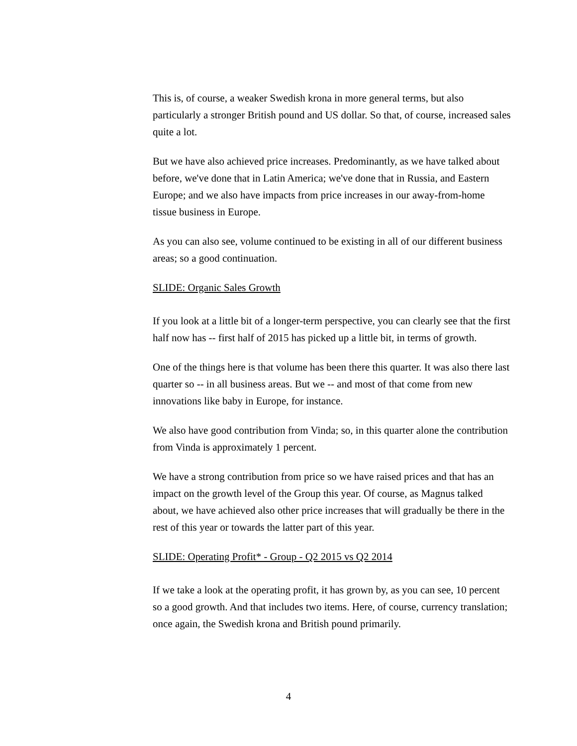This is, of course, a weaker Swedish krona in more general terms, but also particularly a stronger British pound and US dollar. So that, of course, increased sales quite a lot.
But we have also achieved price increases. Predominantly, as we have talked about before, we've done that in Latin America; we've done that in Russia, and Eastern Europe; and we also have impacts from price increases in our away-from-home tissue business in Europe.
As you can also see, volume continued to be existing in all of our different business areas; so a good continuation.
SLIDE: Organic Sales Growth
If you look at a little bit of a longer-term perspective, you can clearly see that the first half now has -- first half of 2015 has picked up a little bit, in terms of growth.
One of the things here is that volume has been there this quarter. It was also there last quarter so -- in all business areas. But we -- and most of that come from new innovations like baby in Europe, for instance.
We also have good contribution from Vinda; so, in this quarter alone the contribution from Vinda is approximately 1 percent.
We have a strong contribution from price so we have raised prices and that has an impact on the growth level of the Group this year. Of course, as Magnus talked about, we have achieved also other price increases that will gradually be there in the rest of this year or towards the latter part of this year.
SLIDE: Operating Profit* - Group - Q2 2015 vs Q2 2014
If we take a look at the operating profit, it has grown by, as you can see, 10 percent so a good growth. And that includes two items. Here, of course, currency translation; once again, the Swedish krona and British pound primarily.
4